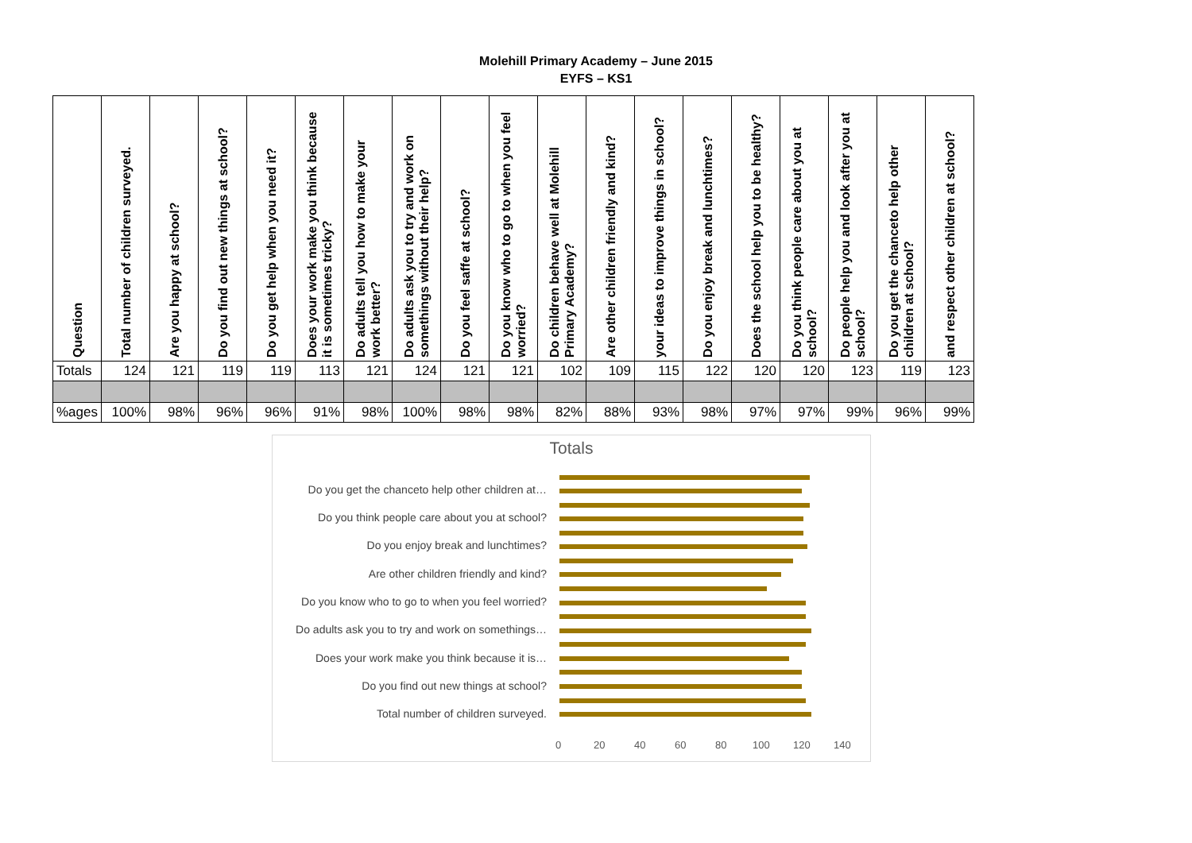Molehill Primary Academy – June 2015
EYFS – KS1
| Question | Total number of children surveyed. | Are you happy at school? | Do you find out new things at school? | Do you get help when you need it? | Does your work make you think because it is sometimes tricky? | Do adults tell you how to make your work better? | Do adults ask you to try and work on somethings without their help? | Do you feel saffe at school? | Do you know who to go to when you feel worried? | Do children behave well at Molehill Primary Academy? | Are other children friendly and kind? | your ideas to improve things in school? | Do you enjoy break and lunchtimes? | Does the school help you to be healthy? | Do you think people care about you at school? | Do people help you and look after you at school? | Do you get the chanceto help other children at school? | and respect other children at school? |
| --- | --- | --- | --- | --- | --- | --- | --- | --- | --- | --- | --- | --- | --- | --- | --- | --- | --- | --- |
| Totals | 124 | 121 | 119 | 119 | 113 | 121 | 124 | 121 | 121 | 102 | 109 | 115 | 122 | 120 | 120 | 123 | 119 | 123 |
| %ages | 100% | 98% | 96% | 96% | 91% | 98% | 100% | 98% | 98% | 82% | 88% | 93% | 98% | 97% | 97% | 99% | 96% | 99% |
Totals
Do you get the chanceto help other children at…
Do you think people care about you at school?
Do you enjoy break and lunchtimes?
Are other children friendly and kind?
Do you know who to go to when you feel worried?
Do adults ask you to try and work on somethings…
Does your work make you think because it is…
Do you find out new things at school?
Total number of children surveyed.
0 20 40 60 80 100 120 140